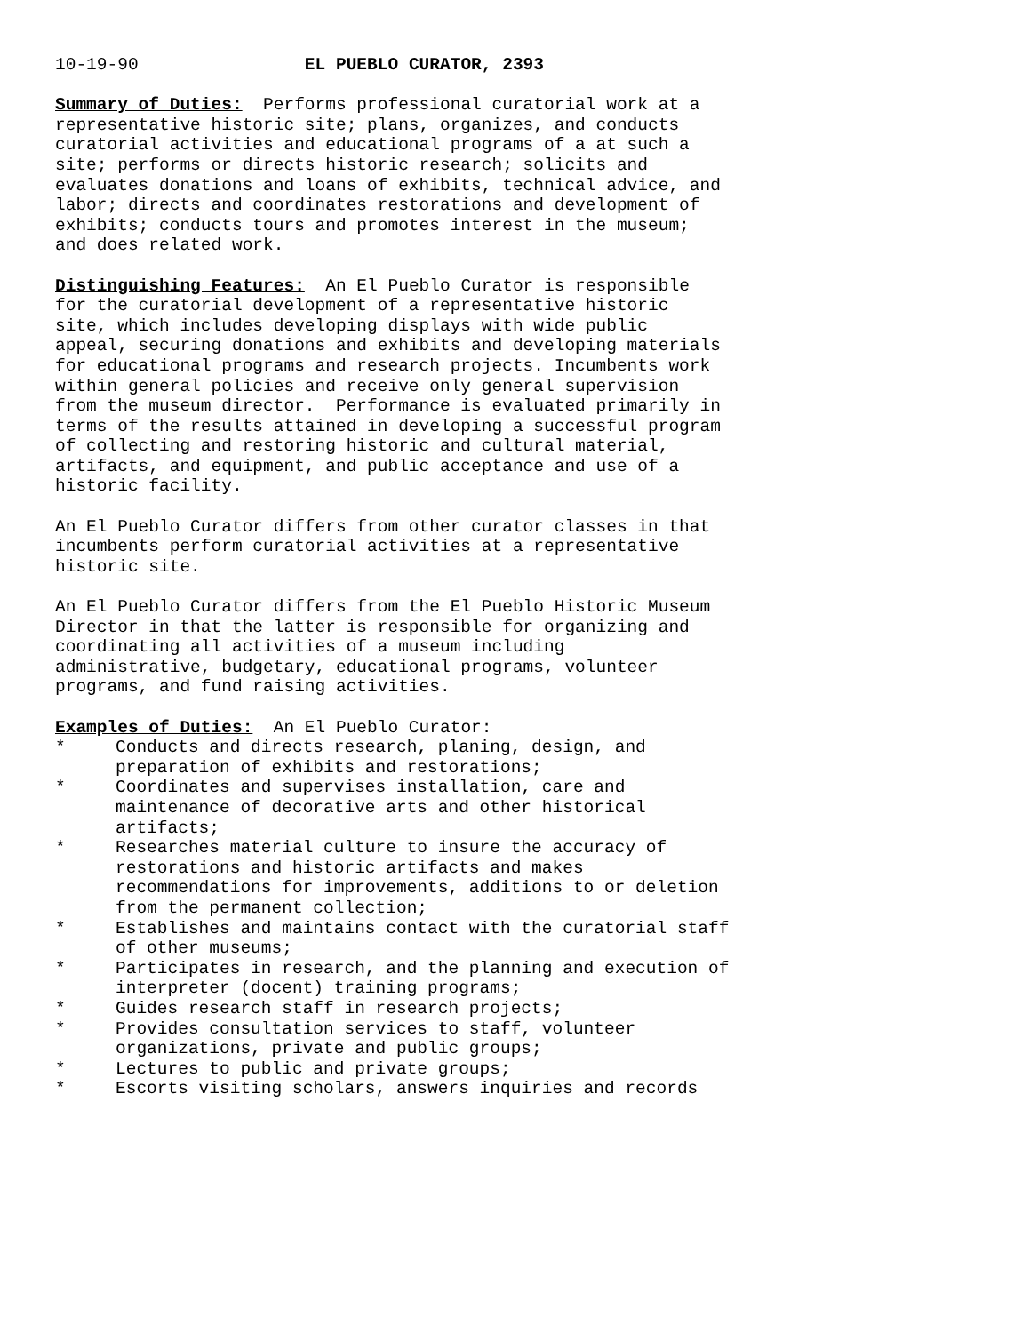10-19-90 EL PUEBLO CURATOR, 2393
Summary of Duties: Performs professional curatorial work at a representative historic site; plans, organizes, and conducts curatorial activities and educational programs of a at such a site; performs or directs historic research; solicits and evaluates donations and loans of exhibits, technical advice, and labor; directs and coordinates restorations and development of exhibits; conducts tours and promotes interest in the museum; and does related work.
Distinguishing Features: An El Pueblo Curator is responsible for the curatorial development of a representative historic site, which includes developing displays with wide public appeal, securing donations and exhibits and developing materials for educational programs and research projects. Incumbents work within general policies and receive only general supervision from the museum director. Performance is evaluated primarily in terms of the results attained in developing a successful program of collecting and restoring historic and cultural material, artifacts, and equipment, and public acceptance and use of a historic facility.
An El Pueblo Curator differs from other curator classes in that incumbents perform curatorial activities at a representative historic site.
An El Pueblo Curator differs from the El Pueblo Historic Museum Director in that the latter is responsible for organizing and coordinating all activities of a museum including administrative, budgetary, educational programs, volunteer programs, and fund raising activities.
Examples of Duties: An El Pueblo Curator:
* Conducts and directs research, planing, design, and preparation of exhibits and restorations;
* Coordinates and supervises installation, care and maintenance of decorative arts and other historical artifacts;
* Researches material culture to insure the accuracy of restorations and historic artifacts and makes recommendations for improvements, additions to or deletion from the permanent collection;
* Establishes and maintains contact with the curatorial staff of other museums;
* Participates in research, and the planning and execution of interpreter (docent) training programs;
* Guides research staff in research projects;
* Provides consultation services to staff, volunteer organizations, private and public groups;
* Lectures to public and private groups;
* Escorts visiting scholars, answers inquiries and records